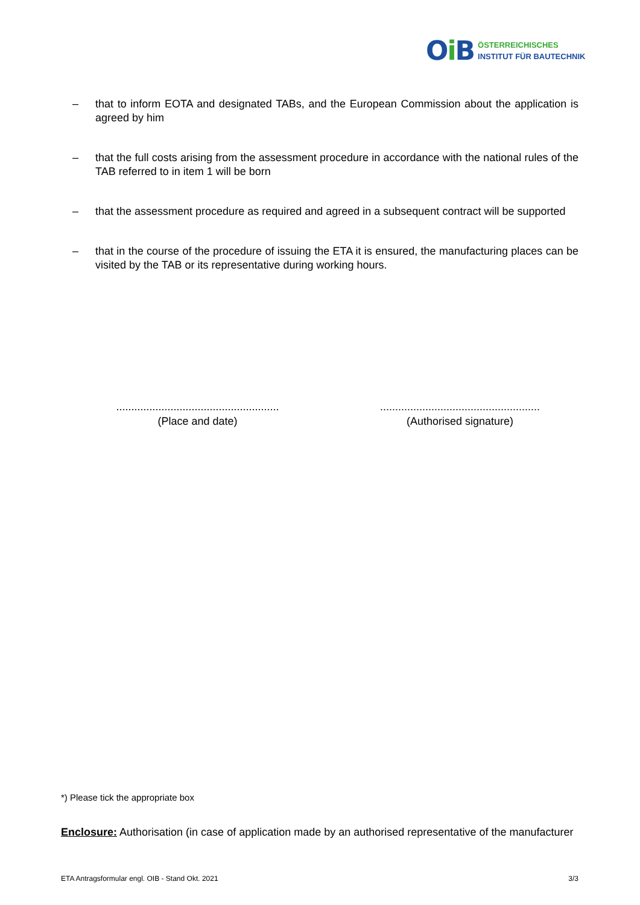Oi B
ÖSTERREICHISCHES
INSTITUT FÜR BAUTECHNIK
– that to inform EOTA and designated TABs, and the European Commission about the application is agreed by him
– that the full costs arising from the assessment procedure in accordance with the national rules of the TAB referred to in item 1 will be born
– that the assessment procedure as required and agreed in a subsequent contract will be supported
– that in the course of the procedure of issuing the ETA it is ensured, the manufacturing places can be visited by the TAB or its representative during working hours.
......................................................
(Place and date)
.....................................................
(Authorised signature)
*) Please tick the appropriate box
Enclosure: Authorisation (in case of application made by an authorised representative of the manufacturer
ETA Antragsformular engl. OIB - Stand Okt. 2021 3/3